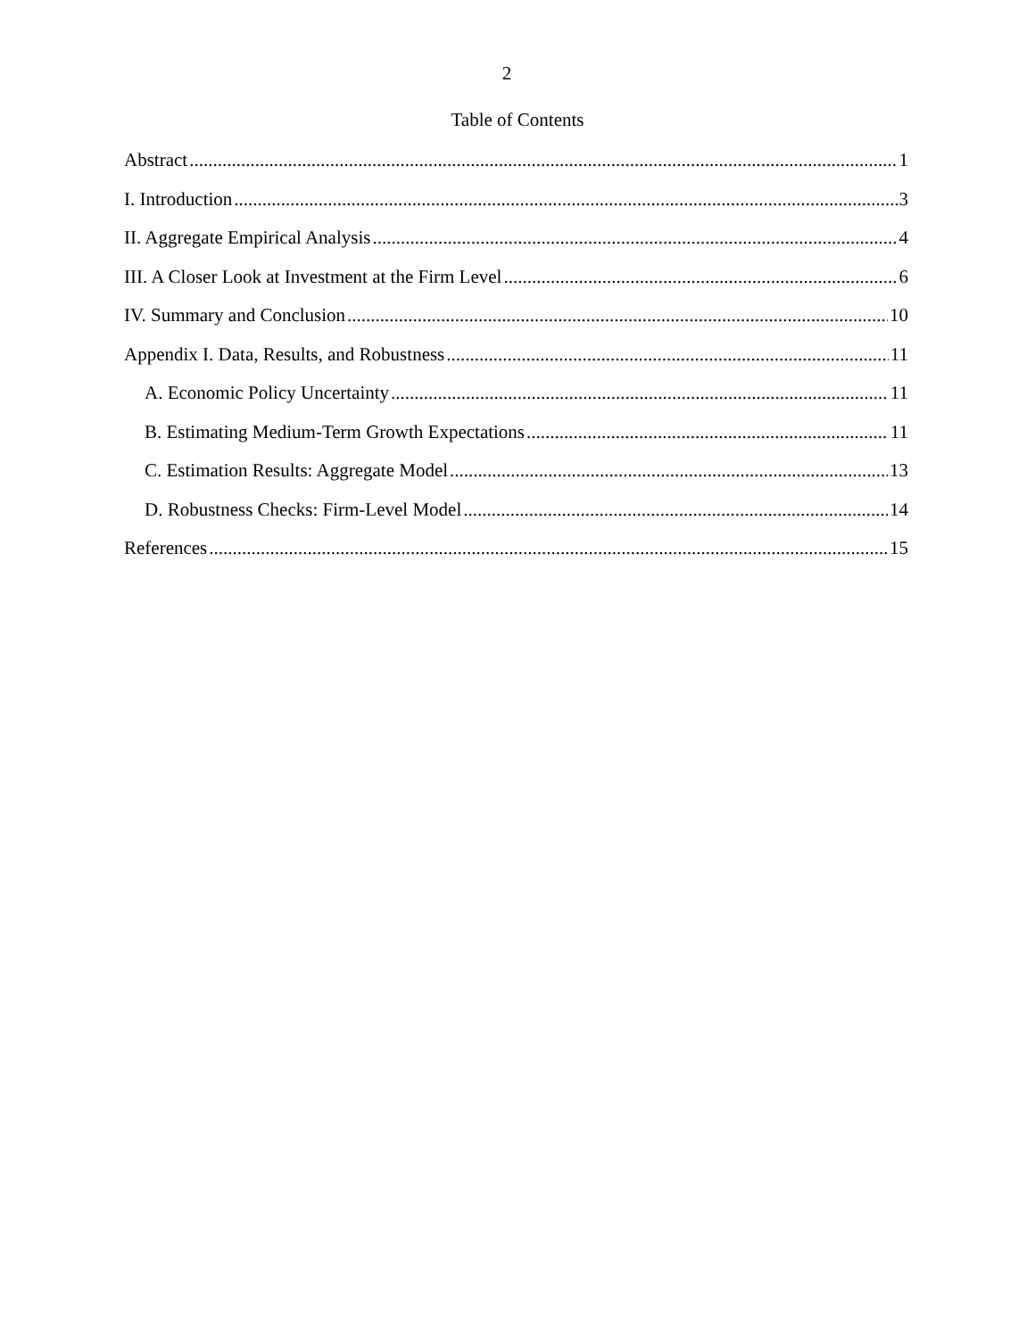2
Table of Contents
Abstract 1
I. Introduction 3
II. Aggregate Empirical Analysis 4
III. A Closer Look at Investment at the Firm Level 6
IV. Summary and Conclusion 10
Appendix I. Data, Results, and Robustness 11
A. Economic Policy Uncertainty 11
B. Estimating Medium-Term Growth Expectations 11
C. Estimation Results: Aggregate Model 13
D. Robustness Checks: Firm-Level Model 14
References 15